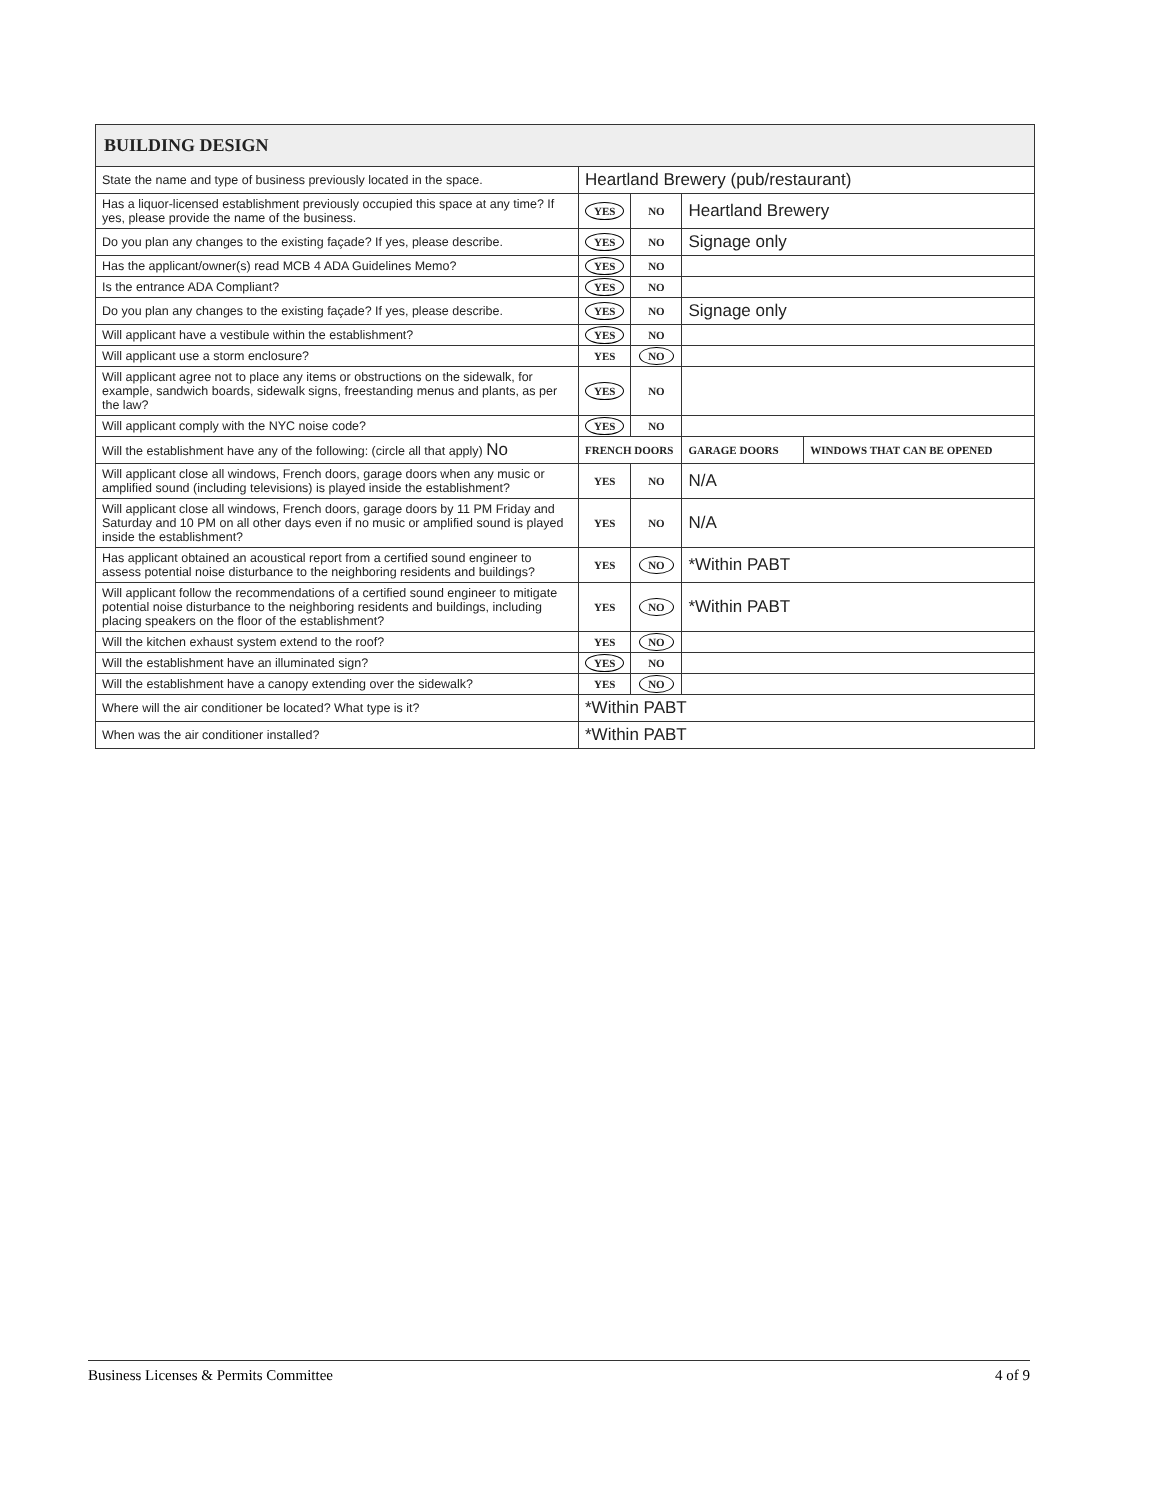| BUILDING DESIGN | | | | |
| --- | --- | --- | --- | --- |
| State the name and type of business previously located in the space. | Heartland Brewery (pub/restaurant) | | | |
| Has a liquor-licensed establishment previously occupied this space at any time? If yes, please provide the name of the business. | YES | NO | Heartland Brewery | |
| Do you plan any changes to the existing façade? If yes, please describe. | YES | NO | Signage only | |
| Has the applicant/owner(s) read MCB 4 ADA Guidelines Memo? | YES | NO | | |
| Is the entrance ADA Compliant? | YES | NO | | |
| Do you plan any changes to the existing façade? If yes, please describe. | YES | NO | Signage only | |
| Will applicant have a vestibule within the establishment? | YES | NO | | |
| Will applicant use a storm enclosure? | YES | NO | | |
| Will applicant agree not to place any items or obstructions on the sidewalk, for example, sandwich boards, sidewalk signs, freestanding menus and plants, as per the law? | YES | NO | | |
| Will applicant comply with the NYC noise code? | YES | NO | | |
| Will the establishment have any of the following: (circle all that apply) No | FRENCH DOORS | | GARAGE DOORS | WINDOWS THAT CAN BE OPENED |
| Will applicant close all windows, French doors, garage doors when any music or amplified sound (including televisions) is played inside the establishment? | YES | NO | N/A | |
| Will applicant close all windows, French doors, garage doors by 11 PM Friday and Saturday and 10 PM on all other days even if no music or amplified sound is played inside the establishment? | YES | NO | N/A | |
| Has applicant obtained an acoustical report from a certified sound engineer to assess potential noise disturbance to the neighboring residents and buildings? | YES | NO | *Within PABT | |
| Will applicant follow the recommendations of a certified sound engineer to mitigate potential noise disturbance to the neighboring residents and buildings, including placing speakers on the floor of the establishment? | YES | NO | *Within PABT | |
| Will the kitchen exhaust system extend to the roof? | YES | NO | | |
| Will the establishment have an illuminated sign? | YES | NO | | |
| Will the establishment have a canopy extending over the sidewalk? | YES | NO | | |
| Where will the air conditioner be located? What type is it? | *Within PABT | | | |
| When was the air conditioner installed? | *Within PABT | | | |
Business Licenses & Permits Committee 4 of 9